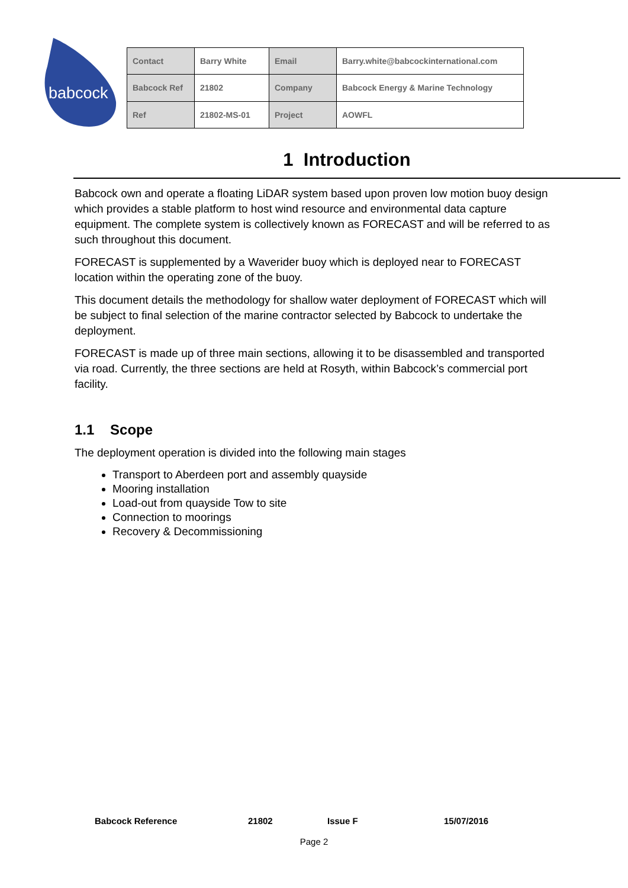babcock
| Contact | Barry White | Email | Barry.white@babcockinternational.com |
| Babcock Ref | 21802 | Company | Babcock Energy & Marine Technology |
| Ref | 21802-MS-01 | Project | AOWFL |
1 Introduction
Babcock own and operate a floating LiDAR system based upon proven low motion buoy design which provides a stable platform to host wind resource and environmental data capture equipment. The complete system is collectively known as FORECAST and will be referred to as such throughout this document.
FORECAST is supplemented by a Waverider buoy which is deployed near to FORECAST location within the operating zone of the buoy.
This document details the methodology for shallow water deployment of FORECAST which will be subject to final selection of the marine contractor selected by Babcock to undertake the deployment.
FORECAST is made up of three main sections, allowing it to be disassembled and transported via road. Currently, the three sections are held at Rosyth, within Babcock’s commercial port facility.
1.1 Scope
The deployment operation is divided into the following main stages
Transport to Aberdeen port and assembly quayside
Mooring installation
Load-out from quayside Tow to site
Connection to moorings
Recovery & Decommissioning
Babcock Reference 21802 Issue F 15/07/2016
Page 2